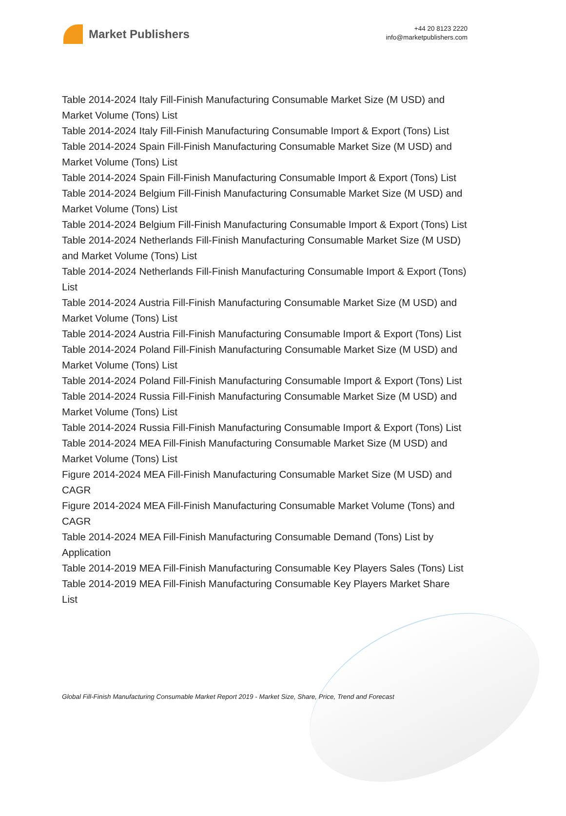Market Publishers
+44 20 8123 2220
info@marketpublishers.com
Table 2014-2024 Italy Fill-Finish Manufacturing Consumable Market Size (M USD) and Market Volume (Tons) List
Table 2014-2024 Italy Fill-Finish Manufacturing Consumable Import & Export (Tons) List
Table 2014-2024 Spain Fill-Finish Manufacturing Consumable Market Size (M USD) and Market Volume (Tons) List
Table 2014-2024 Spain Fill-Finish Manufacturing Consumable Import & Export (Tons) List
Table 2014-2024 Belgium Fill-Finish Manufacturing Consumable Market Size (M USD) and Market Volume (Tons) List
Table 2014-2024 Belgium Fill-Finish Manufacturing Consumable Import & Export (Tons) List
Table 2014-2024 Netherlands Fill-Finish Manufacturing Consumable Market Size (M USD) and Market Volume (Tons) List
Table 2014-2024 Netherlands Fill-Finish Manufacturing Consumable Import & Export (Tons) List
Table 2014-2024 Austria Fill-Finish Manufacturing Consumable Market Size (M USD) and Market Volume (Tons) List
Table 2014-2024 Austria Fill-Finish Manufacturing Consumable Import & Export (Tons) List
Table 2014-2024 Poland Fill-Finish Manufacturing Consumable Market Size (M USD) and Market Volume (Tons) List
Table 2014-2024 Poland Fill-Finish Manufacturing Consumable Import & Export (Tons) List
Table 2014-2024 Russia Fill-Finish Manufacturing Consumable Market Size (M USD) and Market Volume (Tons) List
Table 2014-2024 Russia Fill-Finish Manufacturing Consumable Import & Export (Tons) List
Table 2014-2024 MEA Fill-Finish Manufacturing Consumable Market Size (M USD) and Market Volume (Tons) List
Figure 2014-2024 MEA Fill-Finish Manufacturing Consumable Market Size (M USD) and CAGR
Figure 2014-2024 MEA Fill-Finish Manufacturing Consumable Market Volume (Tons) and CAGR
Table 2014-2024 MEA Fill-Finish Manufacturing Consumable Demand (Tons) List by Application
Table 2014-2019 MEA Fill-Finish Manufacturing Consumable Key Players Sales (Tons) List
Table 2014-2019 MEA Fill-Finish Manufacturing Consumable Key Players Market Share List
Global Fill-Finish Manufacturing Consumable Market Report 2019 - Market Size, Share, Price, Trend and Forecast